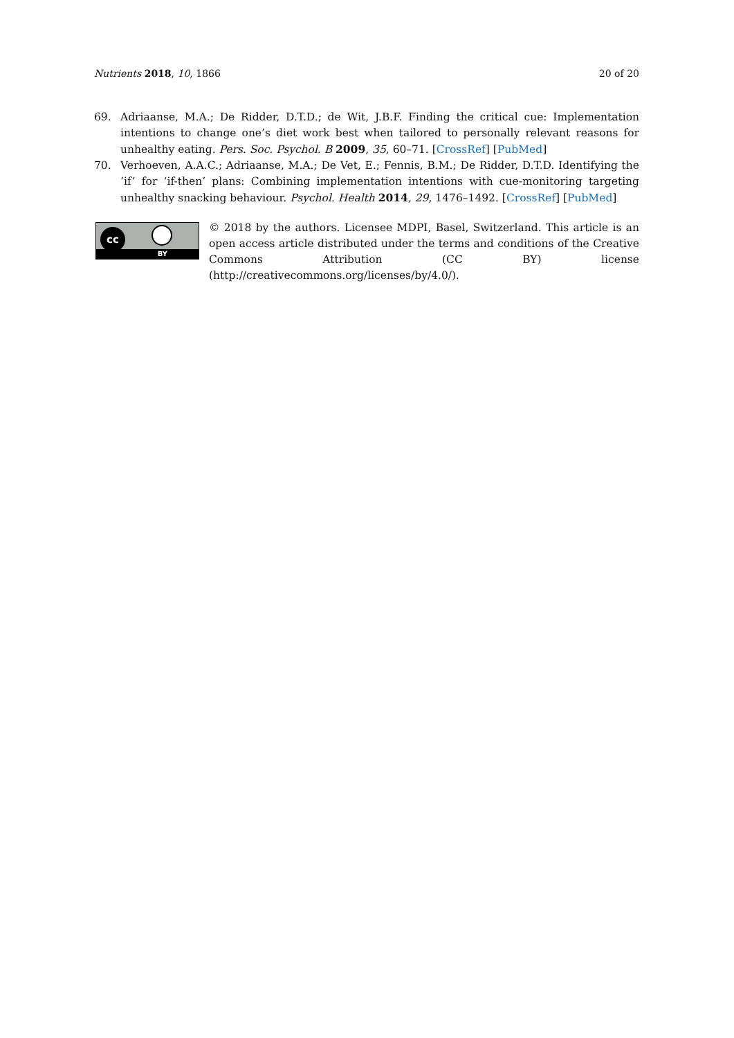Nutrients 2018, 10, 1866 20 of 20
69. Adriaanse, M.A.; De Ridder, D.T.D.; de Wit, J.B.F. Finding the critical cue: Implementation intentions to change one’s diet work best when tailored to personally relevant reasons for unhealthy eating. Pers. Soc. Psychol. B 2009, 35, 60–71. [CrossRef] [PubMed]
70. Verhoeven, A.A.C.; Adriaanse, M.A.; De Vet, E.; Fennis, B.M.; De Ridder, D.T.D. Identifying the ‘if’ for ‘if-then’ plans: Combining implementation intentions with cue-monitoring targeting unhealthy snacking behaviour. Psychol. Health 2014, 29, 1476–1492. [CrossRef] [PubMed]
cc
BY
© 2018 by the authors. Licensee MDPI, Basel, Switzerland. This article is an open access article distributed under the terms and conditions of the Creative Commons Attribution (CC BY) license (http://creativecommons.org/licenses/by/4.0/).